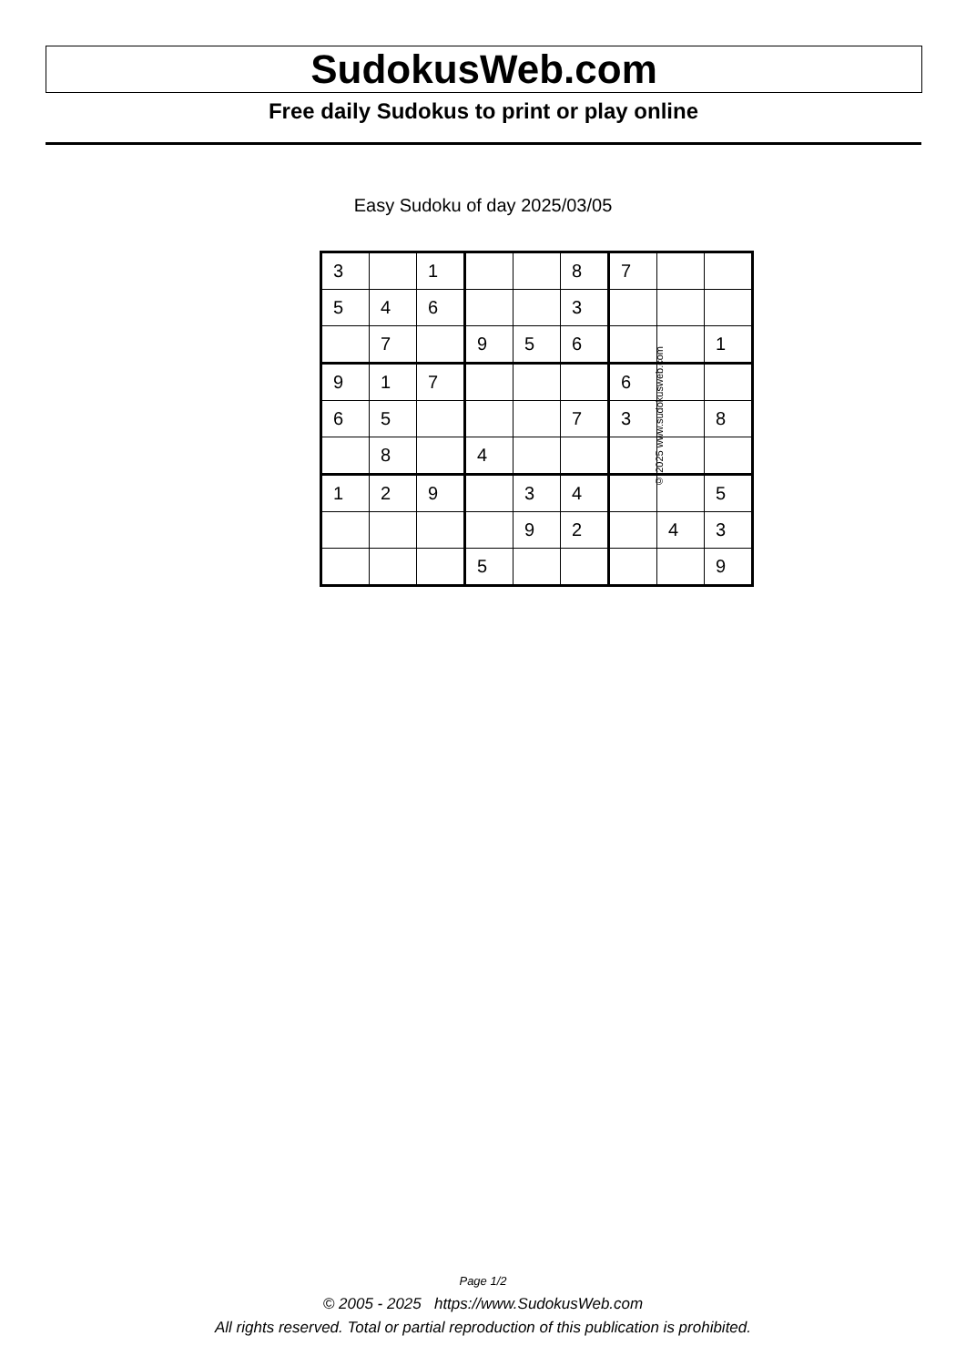SudokusWeb.com
Free daily Sudokus to print or play online
Easy Sudoku of day 2025/03/05
| 3 | | 1 | | | 8 | 7 | | |
| 5 | 4 | 6 | | | 3 | | | |
| | 7 | | 9 | 5 | 6 | | | 1 |
| 9 | 1 | 7 | | | | 6 | | |
| 6 | 5 | | | | 7 | 3 | | 8 |
| | 8 | | 4 | | | | | |
| 1 | 2 | 9 | | 3 | 4 | | | 5 |
| | | | | 9 | 2 | | 4 | 3 |
| | | | 5 | | | | | 9 |
© 2025 www.sudokusweb.com
Page 1/2
© 2005 - 2025 https://www.SudokusWeb.com
All rights reserved. Total or partial reproduction of this publication is prohibited.